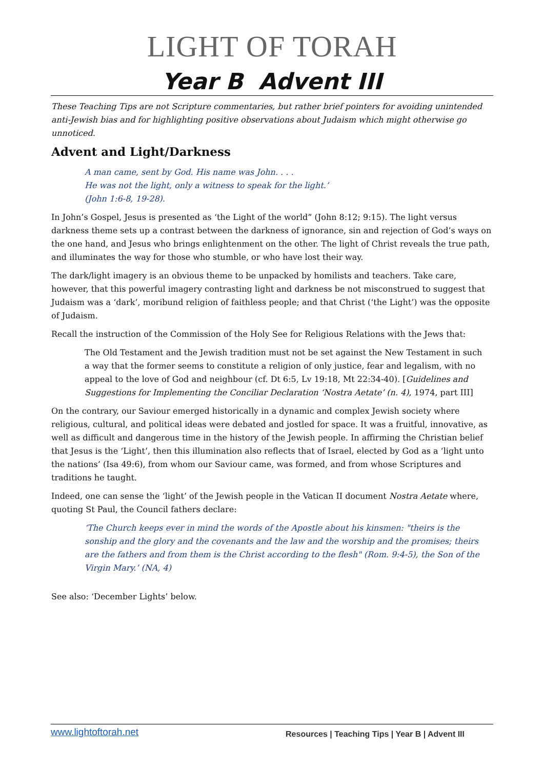LIGHT OF TORAH
Year B Advent III
These Teaching Tips are not Scripture commentaries, but rather brief pointers for avoiding unintended anti-Jewish bias and for highlighting positive observations about Judaism which might otherwise go unnoticed.
Advent and Light/Darkness
A man came, sent by God. His name was John. . . .
He was not the light, only a witness to speak for the light.’
(John 1:6-8, 19-28).
In John’s Gospel, Jesus is presented as ‘the Light of the world” (John 8:12; 9:15). The light versus darkness theme sets up a contrast between the darkness of ignorance, sin and rejection of God’s ways on the one hand, and Jesus who brings enlightenment on the other. The light of Christ reveals the true path, and illuminates the way for those who stumble, or who have lost their way.
The dark/light imagery is an obvious theme to be unpacked by homilists and teachers. Take care, however, that this powerful imagery contrasting light and darkness be not misconstrued to suggest that Judaism was a ‘dark’, moribund religion of faithless people; and that Christ (‘the Light’) was the opposite of Judaism.
Recall the instruction of the Commission of the Holy See for Religious Relations with the Jews that:
The Old Testament and the Jewish tradition must not be set against the New Testament in such a way that the former seems to constitute a religion of only justice, fear and legalism, with no appeal to the love of God and neighbour (cf. Dt 6:5, Lv 19:18, Mt 22:34-40). [Guidelines and Suggestions for Implementing the Conciliar Declaration ‘Nostra Aetate’ (n. 4), 1974, part III]
On the contrary, our Saviour emerged historically in a dynamic and complex Jewish society where religious, cultural, and political ideas were debated and jostled for space. It was a fruitful, innovative, as well as difficult and dangerous time in the history of the Jewish people. In affirming the Christian belief that Jesus is the ‘Light’, then this illumination also reflects that of Israel, elected by God as a ‘light unto the nations’ (Isa 49:6), from whom our Saviour came, was formed, and from whose Scriptures and traditions he taught.
Indeed, one can sense the ‘light’ of the Jewish people in the Vatican II document Nostra Aetate where, quoting St Paul, the Council fathers declare:
‘The Church keeps ever in mind the words of the Apostle about his kinsmen: "theirs is the sonship and the glory and the covenants and the law and the worship and the promises; theirs are the fathers and from them is the Christ according to the flesh" (Rom. 9:4-5), the Son of the Virgin Mary.’ (NA, 4)
See also: ‘December Lights’ below.
www.lightoftorah.net Resources | Teaching Tips | Year B | Advent III